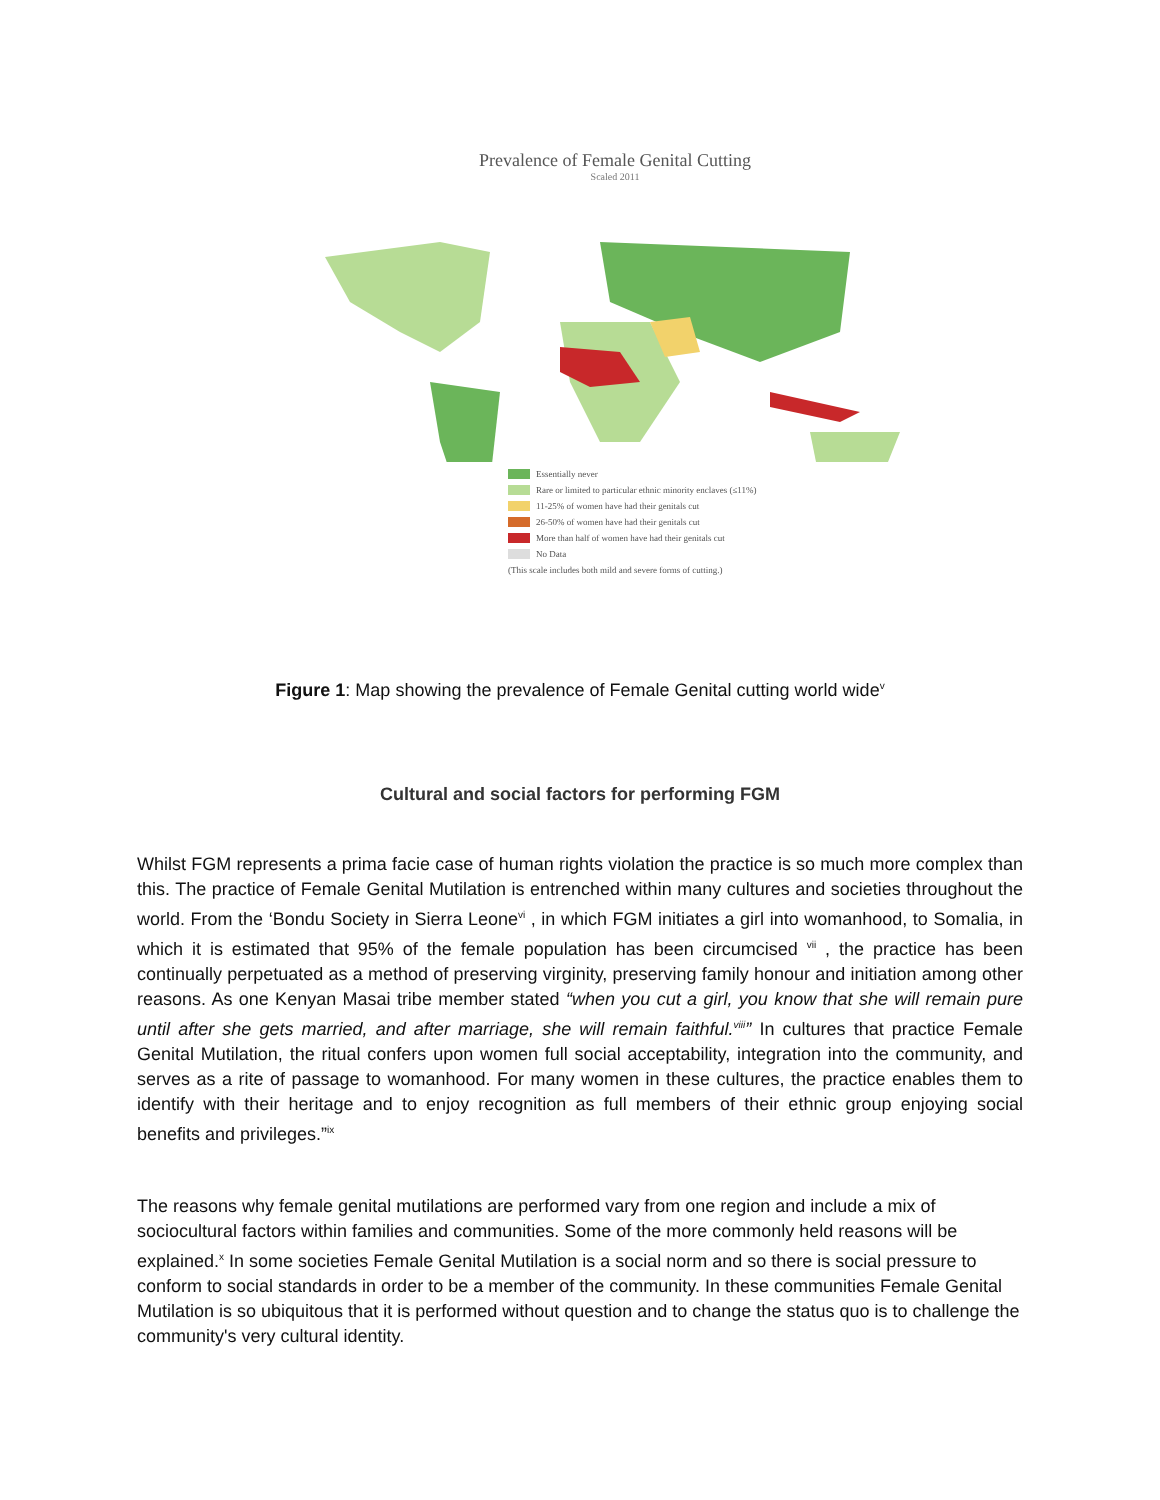Prevalence of Female Genital Cutting
Scaled 2011
Essentially never
Rare or limited to particular ethnic minority enclaves (≤11%)
11-25% of women have had their genitals cut
26-50% of women have had their genitals cut
More than half of women have had their genitals cut
No Data
(This scale includes both mild and severe forms of cutting.)
Figure 1: Map showing the prevalence of Female Genital cutting world wide<sup>v</sup>
Cultural and social factors for performing FGM
Whilst FGM represents a prima facie case of human rights violation the practice is so much more complex than this. The practice of Female Genital Mutilation is entrenched within many cultures and societies throughout the world. From the ‘Bondu Society in Sierra Leone<sup>vi</sup> , in which FGM initiates a girl into womanhood, to Somalia, in which it is estimated that 95% of the female population has been circumcised <sup>vii</sup> , the practice has been continually perpetuated as a method of preserving virginity, preserving family honour and initiation among other reasons. As one Kenyan Masai tribe member stated “when you cut a girl, you know that she will remain pure until after she gets married, and after marriage, she will remain faithful.<sup>viii</sup>” In cultures that practice Female Genital Mutilation, the ritual confers upon women full social acceptability, integration into the community, and serves as a rite of passage to womanhood. For many women in these cultures, the practice enables them to identify with their heritage and to enjoy recognition as full members of their ethnic group enjoying social benefits and privileges.”<sup>ix</sup>
The reasons why female genital mutilations are performed vary from one region and include a mix of sociocultural factors within families and communities. Some of the more commonly held reasons will be explained.<sup>x</sup> In some societies Female Genital Mutilation is a social norm and so there is social pressure to conform to social standards in order to be a member of the community. In these communities Female Genital Mutilation is so ubiquitous that it is performed without question and to change the status quo is to challenge the community's very cultural identity.